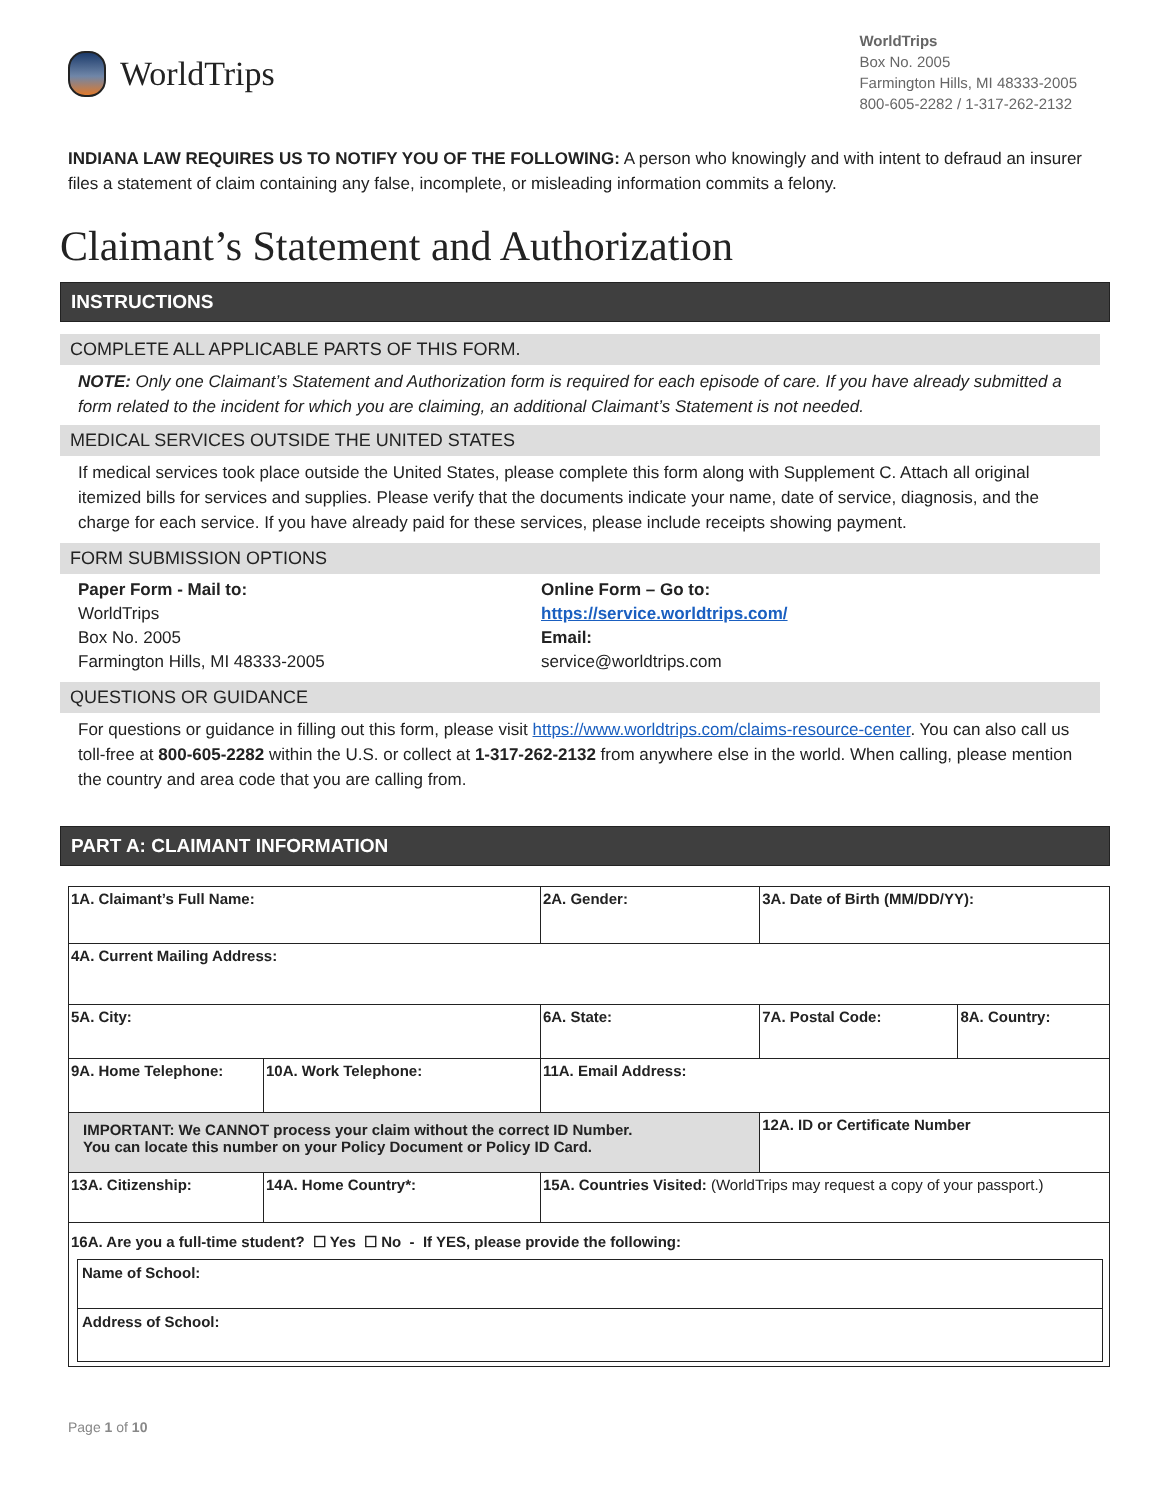WorldTrips
WorldTrips
Box No. 2005
Farmington Hills, MI 48333-2005
800-605-2282 / 1-317-262-2132
INDIANA LAW REQUIRES US TO NOTIFY YOU OF THE FOLLOWING: A person who knowingly and with intent to defraud an insurer files a statement of claim containing any false, incomplete, or misleading information commits a felony.
Claimant’s Statement and Authorization
INSTRUCTIONS
COMPLETE ALL APPLICABLE PARTS OF THIS FORM.
NOTE: Only one Claimant’s Statement and Authorization form is required for each episode of care. If you have already submitted a form related to the incident for which you are claiming, an additional Claimant’s Statement is not needed.
MEDICAL SERVICES OUTSIDE THE UNITED STATES
If medical services took place outside the United States, please complete this form along with Supplement C. Attach all original itemized bills for services and supplies. Please verify that the documents indicate your name, date of service, diagnosis, and the charge for each service. If you have already paid for these services, please include receipts showing payment.
FORM SUBMISSION OPTIONS
Paper Form - Mail to:
WorldTrips
Box No. 2005
Farmington Hills, MI 48333-2005
Online Form – Go to:
https://service.worldtrips.com/
Email:
service@worldtrips.com
QUESTIONS OR GUIDANCE
For questions or guidance in filling out this form, please visit https://www.worldtrips.com/claims-resource-center. You can also call us toll-free at 800-605-2282 within the U.S. or collect at 1-317-262-2132 from anywhere else in the world. When calling, please mention the country and area code that you are calling from.
PART A: CLAIMANT INFORMATION
| 1A. Claimant’s Full Name: | | 2A. Gender: | 3A. Date of Birth (MM/DD/YY): | |
| 4A. Current Mailing Address: | | | | |
| 5A. City: | | 6A. State: | 7A. Postal Code: | 8A. Country: |
| 9A. Home Telephone: | 10A. Work Telephone: | 11A. Email Address: | | |
| IMPORTANT: We CANNOT process your claim without the correct ID Number. You can locate this number on your Policy Document or Policy ID Card. | | | 12A. ID or Certificate Number | |
| 13A. Citizenship: | 14A. Home Country*: | 15A. Countries Visited: (WorldTrips may request a copy of your passport.) | | |
| 16A. Are you a full-time student? ☐ Yes ☐ No - If YES, please provide the following: Name of School: Address of School: | | | | |
Page 1 of 10